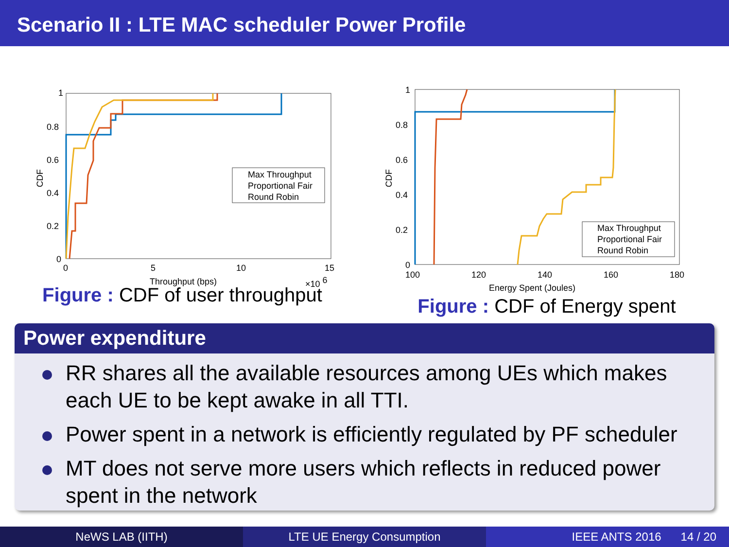Scenario II : LTE MAC scheduler Power Profile
1
0.8
0.6
0.4
0.2
0
0
5
10
15
Throughput (bps)
×10 6
CDF
Max Throughput
Proportional Fair
Round Robin
Figure : CDF of user throughput
1
0.8
0.6
0.4
0.2
0
100
120
140
160
180
Energy Spent (Joules)
CDF
Max Throughput
Proportional Fair
Round Robin
Figure : CDF of Energy spent
Power expenditure
RR shares all the available resources among UEs which makes each UE to be kept awake in all TTI.
Power spent in a network is efficiently regulated by PF scheduler
MT does not serve more users which reflects in reduced power spent in the network
NeWS LAB (IITH) LTE UE Energy Consumption IEEE ANTS 2016 14 / 20